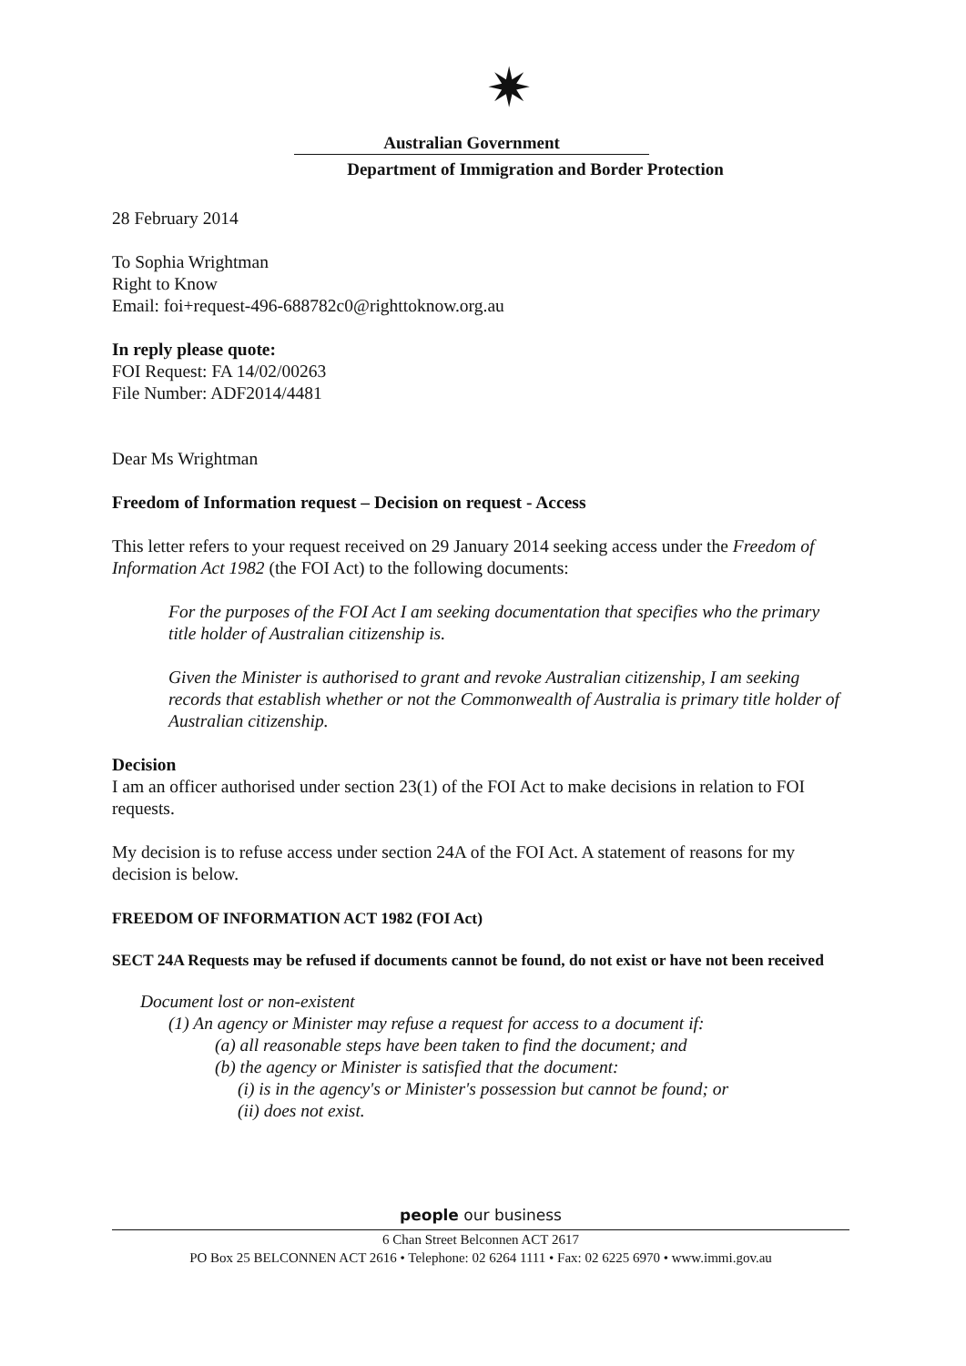✷
Australian Government
Department of Immigration and Border Protection
28 February 2014
To Sophia Wrightman
Right to Know
Email: foi+request-496-688782c0@righttoknow.org.au
In reply please quote:
FOI Request: FA 14/02/00263
File Number: ADF2014/4481
Dear Ms Wrightman
Freedom of Information request – Decision on request - Access
This letter refers to your request received on 29 January 2014 seeking access under the Freedom of Information Act 1982 (the FOI Act) to the following documents:
For the purposes of the FOI Act I am seeking documentation that specifies who the primary title holder of Australian citizenship is.
Given the Minister is authorised to grant and revoke Australian citizenship, I am seeking records that establish whether or not the Commonwealth of Australia is primary title holder of Australian citizenship.
Decision
I am an officer authorised under section 23(1) of the FOI Act to make decisions in relation to FOI requests.
My decision is to refuse access under section 24A of the FOI Act. A statement of reasons for my decision is below.
FREEDOM OF INFORMATION ACT 1982 (FOI Act)
SECT 24A Requests may be refused if documents cannot be found, do not exist or have not been received
Document lost or non-existent
(1) An agency or Minister may refuse a request for access to a document if:
(a) all reasonable steps have been taken to find the document; and
(b) the agency or Minister is satisfied that the document:
(i) is in the agency's or Minister's possession but cannot be found; or
(ii) does not exist.
people our business
6 Chan Street Belconnen ACT 2617
PO Box 25 BELCONNEN ACT 2616 • Telephone: 02 6264 1111 • Fax: 02 6225 6970 • www.immi.gov.au